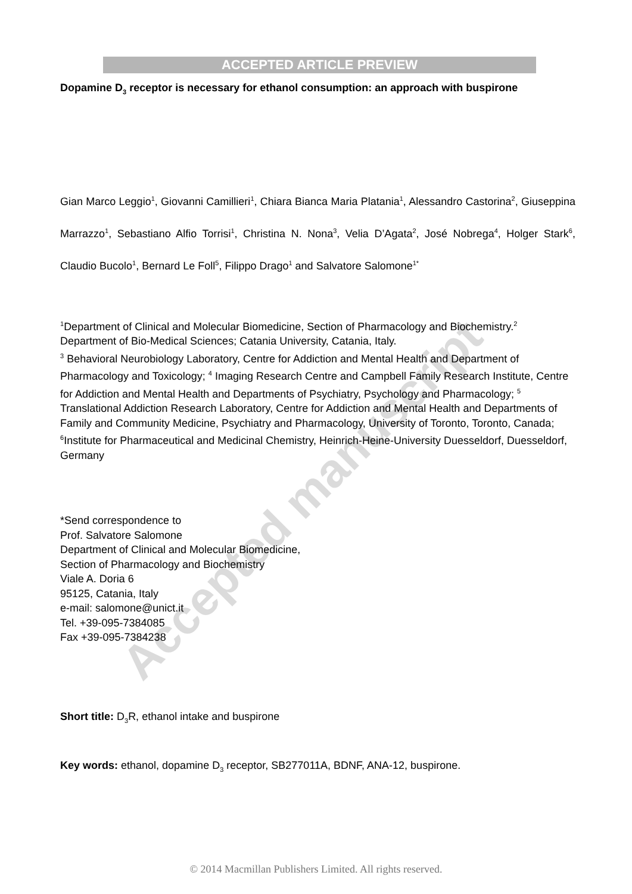Accepted manuscript
ACCEPTED ARTICLE PREVIEW
Dopamine D<sub>3</sub> receptor is necessary for ethanol consumption: an approach with buspirone
Gian Marco Leggio<sup>1</sup>, Giovanni Camillieri<sup>1</sup>, Chiara Bianca Maria Platania<sup>1</sup>, Alessandro Castorina<sup>2</sup>, Giuseppina Marrazzo<sup>1</sup>, Sebastiano Alfio Torrisi<sup>1</sup>, Christina N. Nona<sup>3</sup>, Velia D’Agata<sup>2</sup>, José Nobrega<sup>4</sup>, Holger Stark<sup>6</sup>, Claudio Bucolo<sup>1</sup>, Bernard Le Foll<sup>5</sup>, Filippo Drago<sup>1</sup> and Salvatore Salomone<sup>1*</sup>
<sup>1</sup> Department of Clinical and Molecular Biomedicine, Section of Pharmacology and Biochemistry.<sup>2</sup> Department of Bio-Medical Sciences; Catania University, Catania, Italy.
<sup>3</sup> Behavioral Neurobiology Laboratory, Centre for Addiction and Mental Health and Department of Pharmacology and Toxicology; <sup>4</sup> Imaging Research Centre and Campbell Family Research Institute, Centre for Addiction and Mental Health and Departments of Psychiatry, Psychology and Pharmacology; <sup>5</sup> Translational Addiction Research Laboratory, Centre for Addiction and Mental Health and Departments of Family and Community Medicine, Psychiatry and Pharmacology, University of Toronto, Toronto, Canada; <sup>6</sup>Institute for Pharmaceutical and Medicinal Chemistry, Heinrich-Heine-University Duesseldorf, Duesseldorf, Germany
*Send correspondence to
Prof. Salvatore Salomone
Department of Clinical and Molecular Biomedicine,
Section of Pharmacology and Biochemistry
Viale A. Doria 6
95125, Catania, Italy
e-mail: salomone@unict.it
Tel. +39-095-7384085
Fax +39-095-7384238
Short title: D<sub>3</sub>R, ethanol intake and buspirone
Key words: ethanol, dopamine D<sub>3</sub> receptor, SB277011A, BDNF, ANA-12, buspirone.
© 2014 Macmillan Publishers Limited. All rights reserved.